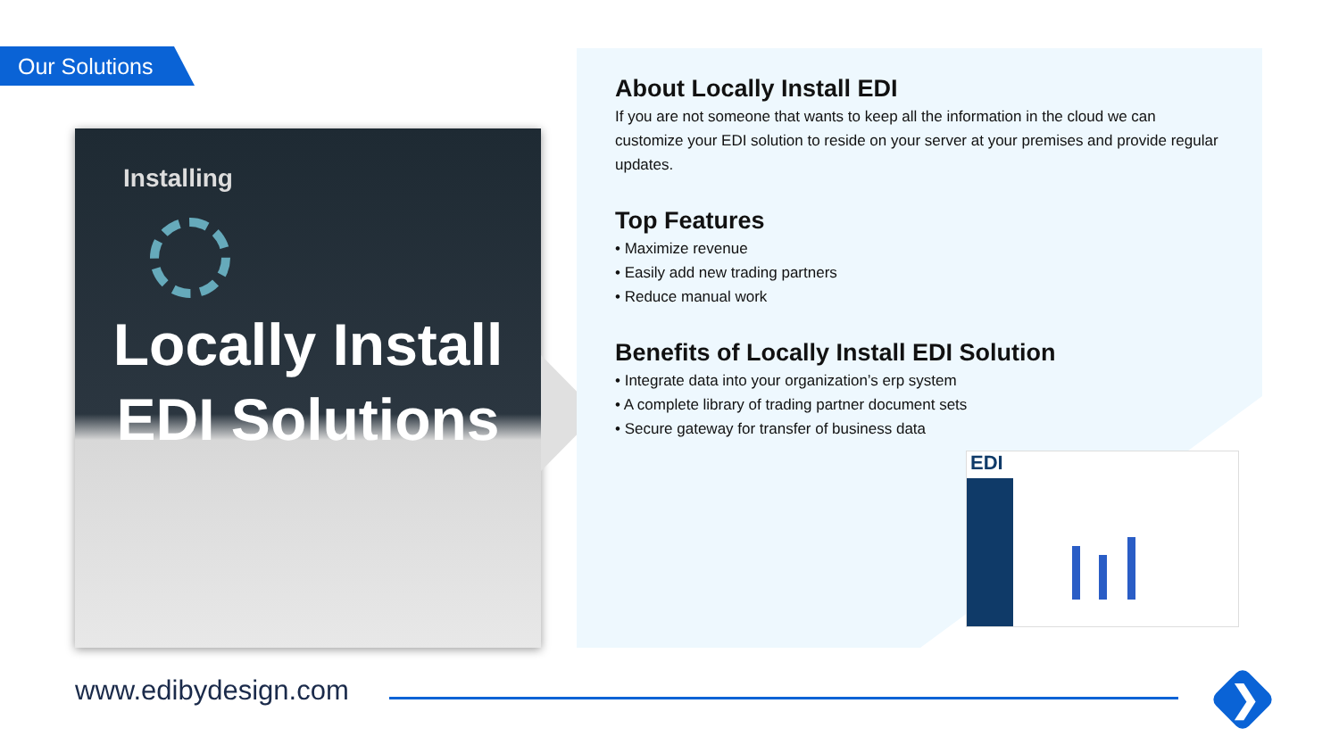Our Solutions
Installing
Locally Install EDI Solutions
About Locally Install EDI
If you are not someone that wants to keep all the information in the cloud we can customize your EDI solution to reside on your server at your premises and provide regular updates.
Top Features
• Maximize revenue
• Easily add new trading partners
• Reduce manual work
Benefits of Locally Install EDI Solution
• Integrate data into your organization’s erp system
• A complete library of trading partner document sets
• Secure gateway for transfer of business data
EDI
www.edibydesign.com ❯